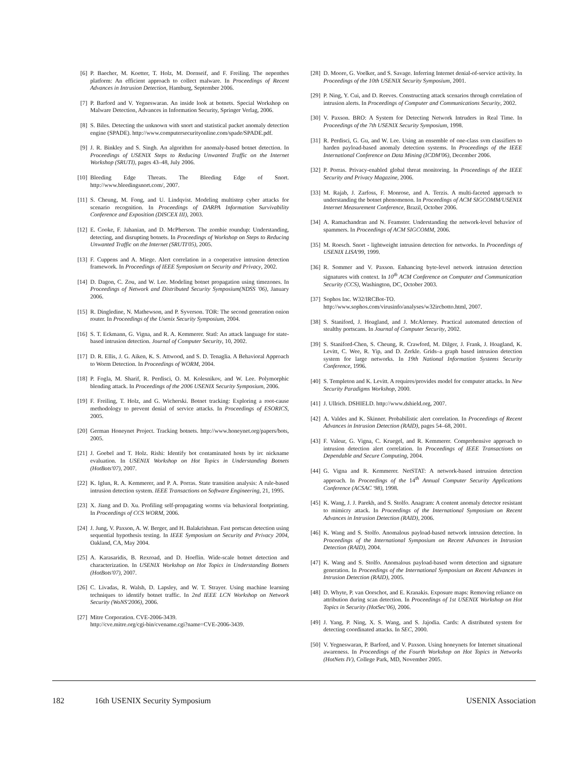[6] P. Baecher, M. Koetter, T. Holz, M. Dornseif, and F. Freiling. The nepenthes platform: An efficient approach to collect malware. In Proceedings of Recent Advances in Intrusion Detection, Hamburg, September 2006.
[7] P. Barford and V. Yegneswaran. An inside look at botnets. Special Workshop on Malware Detection, Advances in Information Security, Springer Verlag, 2006.
[8] S. Biles. Detecting the unknown with snort and statistical packet anomaly detection engine (SPADE). http://www.computersecurityonline.com/spade/SPADE.pdf.
[9] J. R. Binkley and S. Singh. An algorithm for anomaly-based botnet detection. In Proceedings of USENIX Steps to Reducing Unwanted Traffic on the Internet Workshop (SRUTI), pages 43–48, July 2006.
[10] Bleeding Edge Threats. The Bleeding Edge of Snort. http://www.bleedingsnort.com/, 2007.
[11] S. Cheung, M. Fong, and U. Lindqvist. Modeling multistep cyber attacks for scenario recognition. In Proceedings of DARPA Information Survivability Conference and Exposition (DISCEX III), 2003.
[12] E. Cooke, F. Jahanian, and D. McPherson. The zombie roundup: Understanding, detecting, and disrupting botnets. In Proceedings of Workshop on Steps to Reducing Unwanted Traffic on the Internet (SRUTI'05), 2005.
[13] F. Cuppens and A. Miege. Alert correlation in a cooperative intrusion detection framework. In Proceedings of IEEE Symposium on Security and Privacy, 2002.
[14] D. Dagon, C. Zou, and W. Lee. Modeling botnet propagation using timezones. In Proceedings of Network and Distributed Security Symposium(NDSS '06), January 2006.
[15] R. Dingledine, N. Mathewson, and P. Syverson. TOR: The second generation onion router. In Proceedings of the Usenix Security Symposium, 2004.
[16] S. T. Eckmann, G. Vigna, and R. A. Kemmerer. Statl: An attack language for state-based intrusion detection. Journal of Computer Security, 10, 2002.
[17] D. R. Ellis, J. G. Aiken, K. S. Attwood, and S. D. Tenaglia. A Behavioral Approach to Worm Detection. In Proceedings of WORM, 2004.
[18] P. Fogla, M. Sharif, R. Perdisci, O. M. Kolesnikov, and W. Lee. Polymorphic blending attack. In Proceedings of the 2006 USENIX Security Symposium, 2006.
[19] F. Freiling, T. Holz, and G. Wicherski. Botnet tracking: Exploring a root-cause methodology to prevent denial of service attacks. In Proceedings of ESORICS, 2005.
[20] German Honeynet Project. Tracking botnets. http://www.honeynet.org/papers/bots, 2005.
[21] J. Goebel and T. Holz. Rishi: Identify bot contaminated hosts by irc nickname evaluation. In USENIX Workshop on Hot Topics in Understanding Botnets (HotBots'07), 2007.
[22] K. Iglun, R. A. Kemmerer, and P. A. Porras. State transition analysis: A rule-based intrusion detection system. IEEE Transactions on Software Engineering, 21, 1995.
[23] X. Jiang and D. Xu. Profiling self-propagating worms via behavioral footprinting. In Proceedings of CCS WORM, 2006.
[24] J. Jung, V. Paxson, A. W. Berger, and H. Balakrishnan. Fast portscan detection using sequential hypothesis testing. In IEEE Symposium on Security and Privacy 2004, Oakland, CA, May 2004.
[25] A. Karasaridis, B. Rexroad, and D. Hoeflin. Wide-scale botnet detection and characterization. In USENIX Workshop on Hot Topics in Understanding Botnets (HotBots'07), 2007.
[26] C. Livadas, R. Walsh, D. Lapsley, and W. T. Strayer. Using machine learning techniques to identify botnet traffic. In 2nd IEEE LCN Workshop on Network Security (WoNS'2006), 2006.
[27] Mitre Corporation. CVE-2006-3439.
http://cve.mitre.org/cgi-bin/cvename.cgi?name=CVE-2006-3439.
[28] D. Moore, G. Voelker, and S. Savage. Inferring Internet denial-of-service activity. In Proceedings of the 10th USENIX Security Symposium, 2001.
[29] P. Ning, Y. Cui, and D. Reeves. Constructing attack scenarios through correlation of intrusion alerts. In Proceedings of Computer and Communications Security, 2002.
[30] V. Paxson. BRO: A System for Detecting Network Intruders in Real Time. In Proceedings of the 7th USENIX Security Symposium, 1998.
[31] R. Perdisci, G. Gu, and W. Lee. Using an ensemble of one-class svm classifiers to harden payload-based anomaly detection systems. In Proceedings of the IEEE International Conference on Data Mining (ICDM'06), December 2006.
[32] P. Porras. Privacy-enabled global threat monitoring. In Proceedings of the IEEE Security and Privacy Magazine, 2006.
[33] M. Rajab, J. Zarfoss, F. Monrose, and A. Terzis. A multi-faceted approach to understanding the botnet phenomenon. In Proceedings of ACM SIGCOMM/USENIX Internet Measurement Conference, Brazil, October 2006.
[34] A. Ramachandran and N. Feamster. Understanding the network-level behavior of spammers. In Proceedings of ACM SIGCOMM, 2006.
[35] M. Roesch. Snort - lightweight intrusion detection for networks. In Proceedings of USENIX LISA'99, 1999.
[36] R. Sommer and V. Paxson. Enhancing byte-level network intrusion detection signatures with context. In 10<sup>th</sup> ACM Conference on Computer and Communication Security (CCS), Washington, DC, October 2003.
[37] Sophos Inc. W32/IRCBot-TO.
http://www.sophos.com/virusinfo/analyses/w32ircbotto.html, 2007.
[38] S. Staniford, J. Hoagland, and J. McAlerney. Practical automated detection of stealthy portscans. In Journal of Computer Security, 2002.
[39] S. Staniford-Chen, S. Cheung, R. Crawford, M. Dilger, J. Frank, J. Hoagland, K. Levitt, C. Wee, R. Yip, and D. Zerkle. Grids–a graph based intrusion detection system for large networks. In 19th National Information Systems Security Conference, 1996.
[40] S. Templeton and K. Levitt. A requires/provides model for computer attacks. In New Security Paradigms Workshop, 2000.
[41] J. Ullrich. DSHIELD. http://www.dshield.org, 2007.
[42] A. Valdes and K. Skinner. Probabilistic alert correlation. In Proceedings of Recent Advances in Intrusion Detection (RAID), pages 54–68, 2001.
[43] F. Valeur, G. Vigna, C. Kruegel, and R. Kemmerer. Comprehensive approach to intrusion detection alert correlation. In Proceedings of IEEE Transactions on Dependable and Secure Computing, 2004.
[44] G. Vigna and R. Kemmerer. NetSTAT: A network-based intrusion detection approach. In Proceedings of the 14<sup>th</sup> Annual Computer Security Applications Conference (ACSAC '98), 1998.
[45] K. Wang, J. J. Parekh, and S. Stolfo. Anagram: A content anomaly detector resistant to mimicry attack. In Proceedings of the International Symposium on Recent Advances in Intrusion Detection (RAID), 2006.
[46] K. Wang and S. Stolfo. Anomalous payload-based network intrusion detection. In Proceedings of the International Symposium on Recent Advances in Intrusion Detection (RAID), 2004.
[47] K. Wang and S. Stolfo. Anomalous payload-based worm detection and signature generation. In Proceedings of the International Symposium on Recent Advances in Intrusion Detection (RAID), 2005.
[48] D. Whyte, P. van Oorschot, and E. Kranakis. Exposure maps: Removing reliance on attribution during scan detection. In Proceedings of 1st USENIX Workshop on Hot Topics in Security (HotSec'06), 2006.
[49] J. Yang, P. Ning, X. S. Wang, and S. Jajodia. Cards: A distributed system for detecting coordinated attacks. In SEC, 2000.
[50] V. Yegneswaran, P. Barford, and V. Paxson. Using honeynets for Internet situational awareness. In Proceedings of the Fourth Workshop on Hot Topics in Networks (HotNets IV), College Park, MD, November 2005.
182 16th USENIX Security Symposium USENIX Association